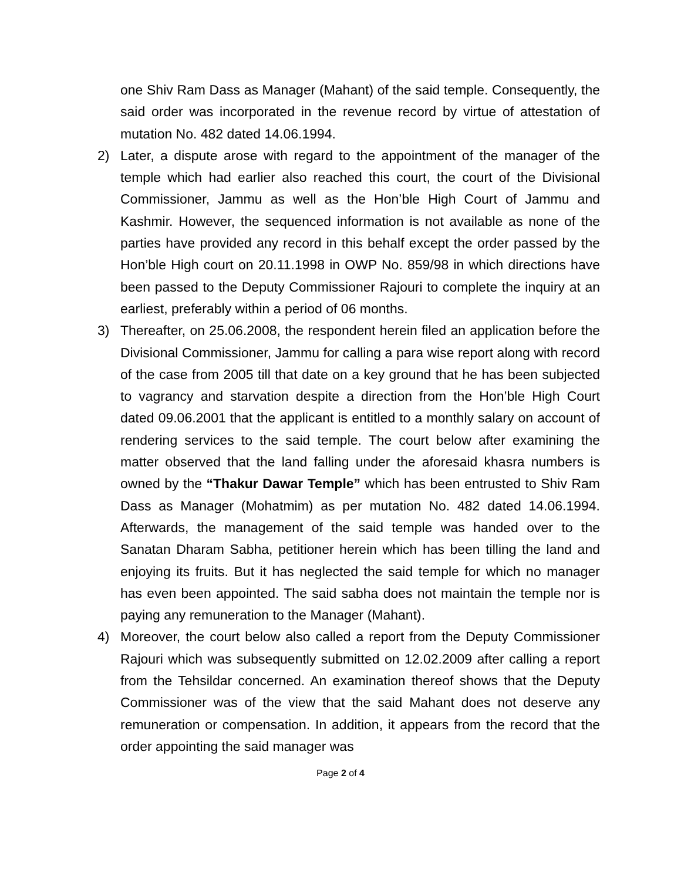one Shiv Ram Dass as Manager (Mahant) of the said temple. Consequently, the said order was incorporated in the revenue record by virtue of attestation of mutation No. 482 dated 14.06.1994.
2) Later, a dispute arose with regard to the appointment of the manager of the temple which had earlier also reached this court, the court of the Divisional Commissioner, Jammu as well as the Hon’ble High Court of Jammu and Kashmir. However, the sequenced information is not available as none of the parties have provided any record in this behalf except the order passed by the Hon’ble High court on 20.11.1998 in OWP No. 859/98 in which directions have been passed to the Deputy Commissioner Rajouri to complete the inquiry at an earliest, preferably within a period of 06 months.
3) Thereafter, on 25.06.2008, the respondent herein filed an application before the Divisional Commissioner, Jammu for calling a para wise report along with record of the case from 2005 till that date on a key ground that he has been subjected to vagrancy and starvation despite a direction from the Hon’ble High Court dated 09.06.2001 that the applicant is entitled to a monthly salary on account of rendering services to the said temple. The court below after examining the matter observed that the land falling under the aforesaid khasra numbers is owned by the “Thakur Dawar Temple” which has been entrusted to Shiv Ram Dass as Manager (Mohatmim) as per mutation No. 482 dated 14.06.1994. Afterwards, the management of the said temple was handed over to the Sanatan Dharam Sabha, petitioner herein which has been tilling the land and enjoying its fruits. But it has neglected the said temple for which no manager has even been appointed. The said sabha does not maintain the temple nor is paying any remuneration to the Manager (Mahant).
4) Moreover, the court below also called a report from the Deputy Commissioner Rajouri which was subsequently submitted on 12.02.2009 after calling a report from the Tehsildar concerned. An examination thereof shows that the Deputy Commissioner was of the view that the said Mahant does not deserve any remuneration or compensation. In addition, it appears from the record that the order appointing the said manager was
Page 2 of 4